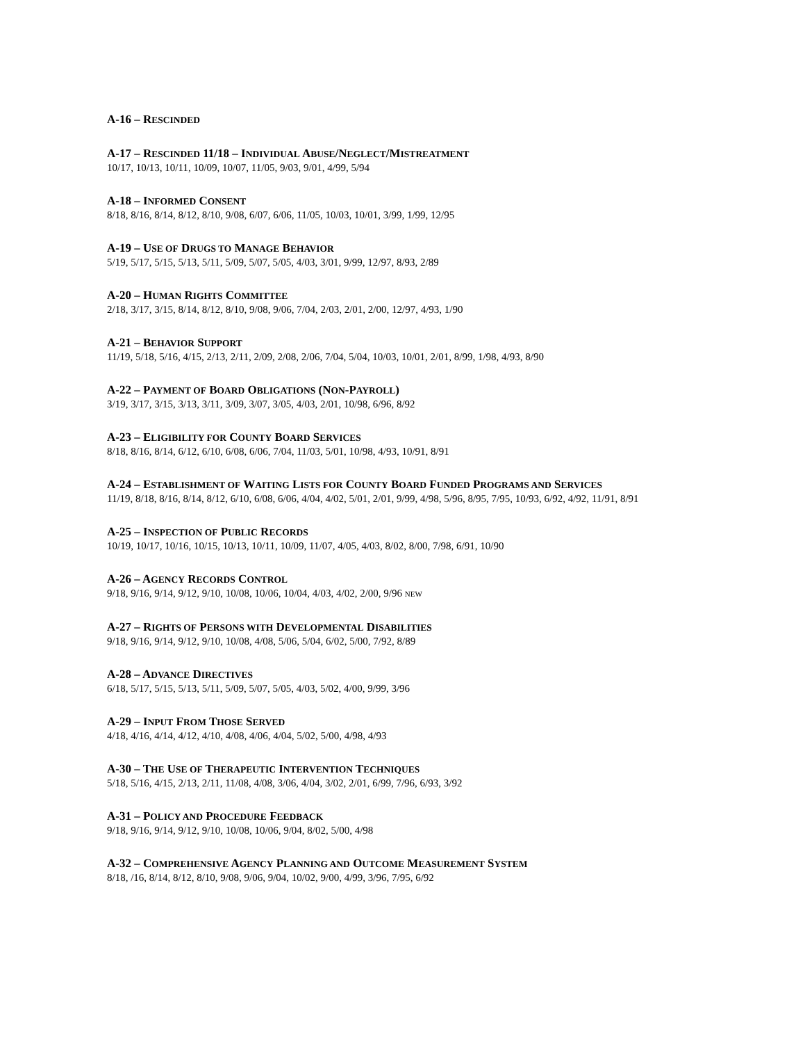A-16 – RESCINDED
A-17 – RESCINDED 11/18 – INDIVIDUAL ABUSE/NEGLECT/MISTREATMENT
10/17, 10/13, 10/11, 10/09, 10/07, 11/05, 9/03, 9/01, 4/99, 5/94
A-18 – INFORMED CONSENT
8/18, 8/16, 8/14, 8/12, 8/10, 9/08, 6/07, 6/06, 11/05, 10/03, 10/01, 3/99, 1/99, 12/95
A-19 – USE OF DRUGS TO MANAGE BEHAVIOR
5/19, 5/17, 5/15, 5/13, 5/11, 5/09, 5/07, 5/05, 4/03, 3/01, 9/99, 12/97, 8/93, 2/89
A-20 – HUMAN RIGHTS COMMITTEE
2/18, 3/17, 3/15, 8/14, 8/12, 8/10, 9/08, 9/06, 7/04, 2/03, 2/01, 2/00, 12/97, 4/93, 1/90
A-21 – BEHAVIOR SUPPORT
11/19, 5/18, 5/16, 4/15, 2/13, 2/11, 2/09, 2/08, 2/06, 7/04, 5/04, 10/03, 10/01, 2/01, 8/99, 1/98, 4/93, 8/90
A-22 – PAYMENT OF BOARD OBLIGATIONS (NON-PAYROLL)
3/19, 3/17, 3/15, 3/13, 3/11, 3/09, 3/07, 3/05, 4/03, 2/01, 10/98, 6/96, 8/92
A-23 – ELIGIBILITY FOR COUNTY BOARD SERVICES
8/18, 8/16, 8/14, 6/12, 6/10, 6/08, 6/06, 7/04, 11/03, 5/01, 10/98, 4/93, 10/91, 8/91
A-24 – ESTABLISHMENT OF WAITING LISTS FOR COUNTY BOARD FUNDED PROGRAMS AND SERVICES
11/19, 8/18, 8/16, 8/14, 8/12, 6/10, 6/08, 6/06, 4/04, 4/02, 5/01, 2/01, 9/99, 4/98, 5/96, 8/95, 7/95, 10/93, 6/92, 4/92, 11/91, 8/91
A-25 – INSPECTION OF PUBLIC RECORDS
10/19, 10/17, 10/16, 10/15, 10/13, 10/11, 10/09, 11/07, 4/05, 4/03, 8/02, 8/00, 7/98, 6/91, 10/90
A-26 – AGENCY RECORDS CONTROL
9/18, 9/16, 9/14, 9/12, 9/10, 10/08, 10/06, 10/04, 4/03, 4/02, 2/00, 9/96 NEW
A-27 – RIGHTS OF PERSONS WITH DEVELOPMENTAL DISABILITIES
9/18, 9/16, 9/14, 9/12, 9/10, 10/08, 4/08, 5/06, 5/04, 6/02, 5/00, 7/92, 8/89
A-28 – ADVANCE DIRECTIVES
6/18, 5/17, 5/15, 5/13, 5/11, 5/09, 5/07, 5/05, 4/03, 5/02, 4/00, 9/99, 3/96
A-29 – INPUT FROM THOSE SERVED
4/18, 4/16, 4/14, 4/12, 4/10, 4/08, 4/06, 4/04, 5/02, 5/00, 4/98, 4/93
A-30 – THE USE OF THERAPEUTIC INTERVENTION TECHNIQUES
5/18, 5/16, 4/15, 2/13, 2/11, 11/08, 4/08, 3/06, 4/04, 3/02, 2/01, 6/99, 7/96, 6/93, 3/92
A-31 – POLICY AND PROCEDURE FEEDBACK
9/18, 9/16, 9/14, 9/12, 9/10, 10/08, 10/06, 9/04, 8/02, 5/00, 4/98
A-32 – COMPREHENSIVE AGENCY PLANNING AND OUTCOME MEASUREMENT SYSTEM
8/18, /16, 8/14, 8/12, 8/10, 9/08, 9/06, 9/04, 10/02, 9/00, 4/99, 3/96, 7/95, 6/92